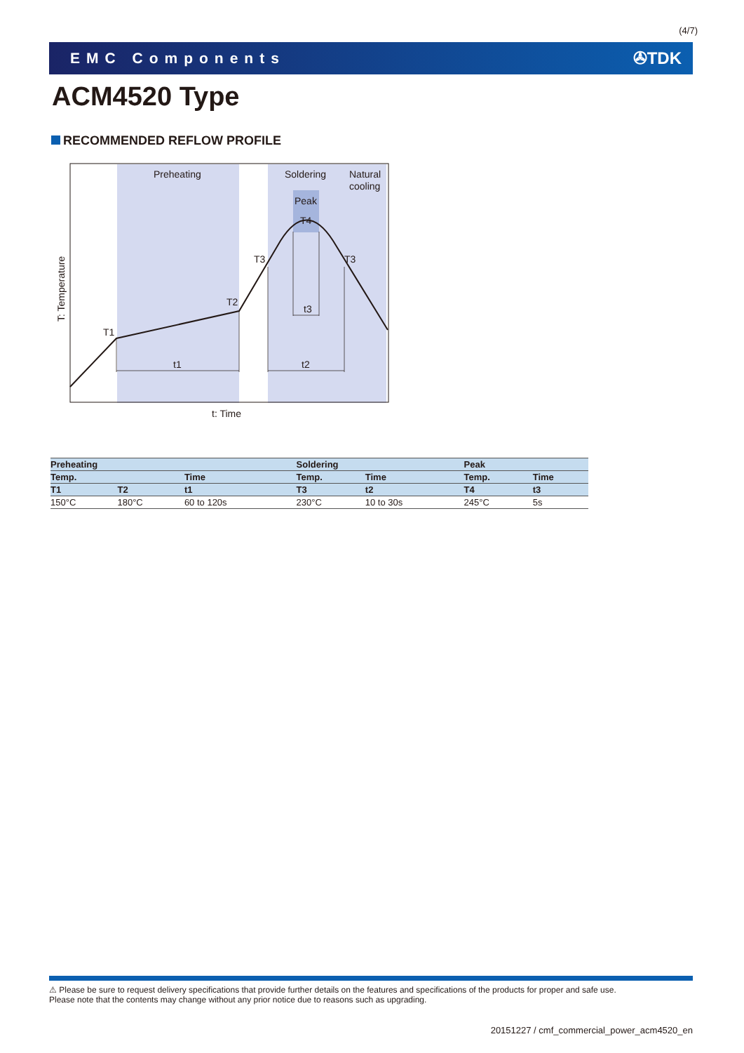(4/7)
EMC Components ✇TDK
ACM4520 Type
RECOMMENDED REFLOW PROFILE
Preheating
Soldering
Natural
cooling
Peak
T4
T3
T3
T2
T1
t3
t1
t2
t: Time
T: Temperature
| Preheating | | | Soldering | | Peak | |
| --- | --- | --- | --- | --- | --- | --- |
| Temp. | | Time | Temp. | Time | Temp. | Time |
| T1 | T2 | t1 | T3 | t2 | T4 | t3 |
| 150°C | 180°C | 60 to 120s | 230°C | 10 to 30s | 245°C | 5s |
⚠ Please be sure to request delivery specifications that provide further details on the features and specifications of the products for proper and safe use.
Please note that the contents may change without any prior notice due to reasons such as upgrading.
20151227 / cmf_commercial_power_acm4520_en